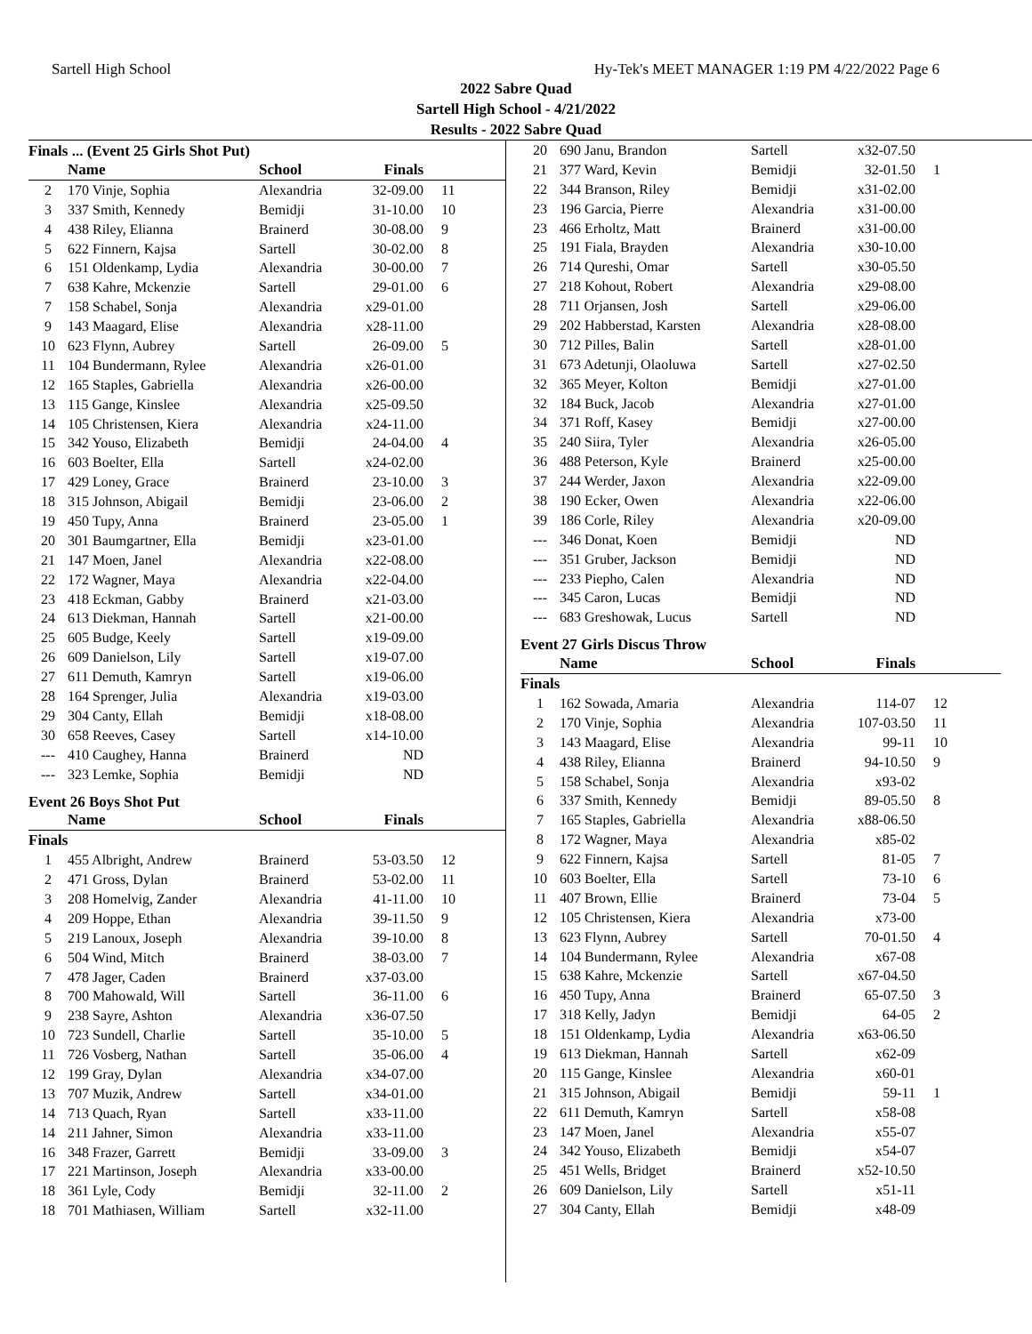Sartell High School Hy-Tek's MEET MANAGER 1:19 PM 4/22/2022 Page 6
2022 Sabre Quad
Sartell High School - 4/21/2022
Results - 2022 Sabre Quad
Finals ... (Event 25 Girls Shot Put)
| | Name | School | Finals | |
| --- | --- | --- | --- | --- |
| 2 | 170 Vinje, Sophia | Alexandria | 32-09.00 | 11 |
| 3 | 337 Smith, Kennedy | Bemidji | 31-10.00 | 10 |
| 4 | 438 Riley, Elianna | Brainerd | 30-08.00 | 9 |
| 5 | 622 Finnern, Kajsa | Sartell | 30-02.00 | 8 |
| 6 | 151 Oldenkamp, Lydia | Alexandria | 30-00.00 | 7 |
| 7 | 638 Kahre, Mckenzie | Sartell | 29-01.00 | 6 |
| 7 | 158 Schabel, Sonja | Alexandria | x29-01.00 | |
| 9 | 143 Maagard, Elise | Alexandria | x28-11.00 | |
| 10 | 623 Flynn, Aubrey | Sartell | 26-09.00 | 5 |
| 11 | 104 Bundermann, Rylee | Alexandria | x26-01.00 | |
| 12 | 165 Staples, Gabriella | Alexandria | x26-00.00 | |
| 13 | 115 Gange, Kinslee | Alexandria | x25-09.50 | |
| 14 | 105 Christensen, Kiera | Alexandria | x24-11.00 | |
| 15 | 342 Youso, Elizabeth | Bemidji | 24-04.00 | 4 |
| 16 | 603 Boelter, Ella | Sartell | x24-02.00 | |
| 17 | 429 Loney, Grace | Brainerd | 23-10.00 | 3 |
| 18 | 315 Johnson, Abigail | Bemidji | 23-06.00 | 2 |
| 19 | 450 Tupy, Anna | Brainerd | 23-05.00 | 1 |
| 20 | 301 Baumgartner, Ella | Bemidji | x23-01.00 | |
| 21 | 147 Moen, Janel | Alexandria | x22-08.00 | |
| 22 | 172 Wagner, Maya | Alexandria | x22-04.00 | |
| 23 | 418 Eckman, Gabby | Brainerd | x21-03.00 | |
| 24 | 613 Diekman, Hannah | Sartell | x21-00.00 | |
| 25 | 605 Budge, Keely | Sartell | x19-09.00 | |
| 26 | 609 Danielson, Lily | Sartell | x19-07.00 | |
| 27 | 611 Demuth, Kamryn | Sartell | x19-06.00 | |
| 28 | 164 Sprenger, Julia | Alexandria | x19-03.00 | |
| 29 | 304 Canty, Ellah | Bemidji | x18-08.00 | |
| 30 | 658 Reeves, Casey | Sartell | x14-10.00 | |
| --- | 410 Caughey, Hanna | Brainerd | ND | |
| --- | 323 Lemke, Sophia | Bemidji | ND | |
Event 26 Boys Shot Put
| | Name | School | Finals | |
| --- | --- | --- | --- | --- |
| Finals | | | | |
| 1 | 455 Albright, Andrew | Brainerd | 53-03.50 | 12 |
| 2 | 471 Gross, Dylan | Brainerd | 53-02.00 | 11 |
| 3 | 208 Homelvig, Zander | Alexandria | 41-11.00 | 10 |
| 4 | 209 Hoppe, Ethan | Alexandria | 39-11.50 | 9 |
| 5 | 219 Lanoux, Joseph | Alexandria | 39-10.00 | 8 |
| 6 | 504 Wind, Mitch | Brainerd | 38-03.00 | 7 |
| 7 | 478 Jager, Caden | Brainerd | x37-03.00 | |
| 8 | 700 Mahowald, Will | Sartell | 36-11.00 | 6 |
| 9 | 238 Sayre, Ashton | Alexandria | x36-07.50 | |
| 10 | 723 Sundell, Charlie | Sartell | 35-10.00 | 5 |
| 11 | 726 Vosberg, Nathan | Sartell | 35-06.00 | 4 |
| 12 | 199 Gray, Dylan | Alexandria | x34-07.00 | |
| 13 | 707 Muzik, Andrew | Sartell | x34-01.00 | |
| 14 | 713 Quach, Ryan | Sartell | x33-11.00 | |
| 14 | 211 Jahner, Simon | Alexandria | x33-11.00 | |
| 16 | 348 Frazer, Garrett | Bemidji | 33-09.00 | 3 |
| 17 | 221 Martinson, Joseph | Alexandria | x33-00.00 | |
| 18 | 361 Lyle, Cody | Bemidji | 32-11.00 | 2 |
| 18 | 701 Mathiasen, William | Sartell | x32-11.00 | |
| 20 | 690 Janu, Brandon | Sartell | x32-07.50 | |
| 21 | 377 Ward, Kevin | Bemidji | 32-01.50 | 1 |
| 22 | 344 Branson, Riley | Bemidji | x31-02.00 | |
| 23 | 196 Garcia, Pierre | Alexandria | x31-00.00 | |
| 23 | 466 Erholtz, Matt | Brainerd | x31-00.00 | |
| 25 | 191 Fiala, Brayden | Alexandria | x30-10.00 | |
| 26 | 714 Qureshi, Omar | Sartell | x30-05.50 | |
| 27 | 218 Kohout, Robert | Alexandria | x29-08.00 | |
| 28 | 711 Orjansen, Josh | Sartell | x29-06.00 | |
| 29 | 202 Habberstad, Karsten | Alexandria | x28-08.00 | |
| 30 | 712 Pilles, Balin | Sartell | x28-01.00 | |
| 31 | 673 Adetunji, Olaoluwa | Sartell | x27-02.50 | |
| 32 | 365 Meyer, Kolton | Bemidji | x27-01.00 | |
| 32 | 184 Buck, Jacob | Alexandria | x27-01.00 | |
| 34 | 371 Roff, Kasey | Bemidji | x27-00.00 | |
| 35 | 240 Siira, Tyler | Alexandria | x26-05.00 | |
| 36 | 488 Peterson, Kyle | Brainerd | x25-00.00 | |
| 37 | 244 Werder, Jaxon | Alexandria | x22-09.00 | |
| 38 | 190 Ecker, Owen | Alexandria | x22-06.00 | |
| 39 | 186 Corle, Riley | Alexandria | x20-09.00 | |
| --- | 346 Donat, Koen | Bemidji | ND | |
| --- | 351 Gruber, Jackson | Bemidji | ND | |
| --- | 233 Piepho, Calen | Alexandria | ND | |
| --- | 345 Caron, Lucas | Bemidji | ND | |
| --- | 683 Greshowak, Lucus | Sartell | ND | |
Event 27 Girls Discus Throw
| | Name | School | Finals | |
| --- | --- | --- | --- | --- |
| Finals | | | | |
| 1 | 162 Sowada, Amaria | Alexandria | 114-07 | 12 |
| 2 | 170 Vinje, Sophia | Alexandria | 107-03.50 | 11 |
| 3 | 143 Maagard, Elise | Alexandria | 99-11 | 10 |
| 4 | 438 Riley, Elianna | Brainerd | 94-10.50 | 9 |
| 5 | 158 Schabel, Sonja | Alexandria | x93-02 | |
| 6 | 337 Smith, Kennedy | Bemidji | 89-05.50 | 8 |
| 7 | 165 Staples, Gabriella | Alexandria | x88-06.50 | |
| 8 | 172 Wagner, Maya | Alexandria | x85-02 | |
| 9 | 622 Finnern, Kajsa | Sartell | 81-05 | 7 |
| 10 | 603 Boelter, Ella | Sartell | 73-10 | 6 |
| 11 | 407 Brown, Ellie | Brainerd | 73-04 | 5 |
| 12 | 105 Christensen, Kiera | Alexandria | x73-00 | |
| 13 | 623 Flynn, Aubrey | Sartell | 70-01.50 | 4 |
| 14 | 104 Bundermann, Rylee | Alexandria | x67-08 | |
| 15 | 638 Kahre, Mckenzie | Sartell | x67-04.50 | |
| 16 | 450 Tupy, Anna | Brainerd | 65-07.50 | 3 |
| 17 | 318 Kelly, Jadyn | Bemidji | 64-05 | 2 |
| 18 | 151 Oldenkamp, Lydia | Alexandria | x63-06.50 | |
| 19 | 613 Diekman, Hannah | Sartell | x62-09 | |
| 20 | 115 Gange, Kinslee | Alexandria | x60-01 | |
| 21 | 315 Johnson, Abigail | Bemidji | 59-11 | 1 |
| 22 | 611 Demuth, Kamryn | Sartell | x58-08 | |
| 23 | 147 Moen, Janel | Alexandria | x55-07 | |
| 24 | 342 Youso, Elizabeth | Bemidji | x54-07 | |
| 25 | 451 Wells, Bridget | Brainerd | x52-10.50 | |
| 26 | 609 Danielson, Lily | Sartell | x51-11 | |
| 27 | 304 Canty, Ellah | Bemidji | x48-09 | |